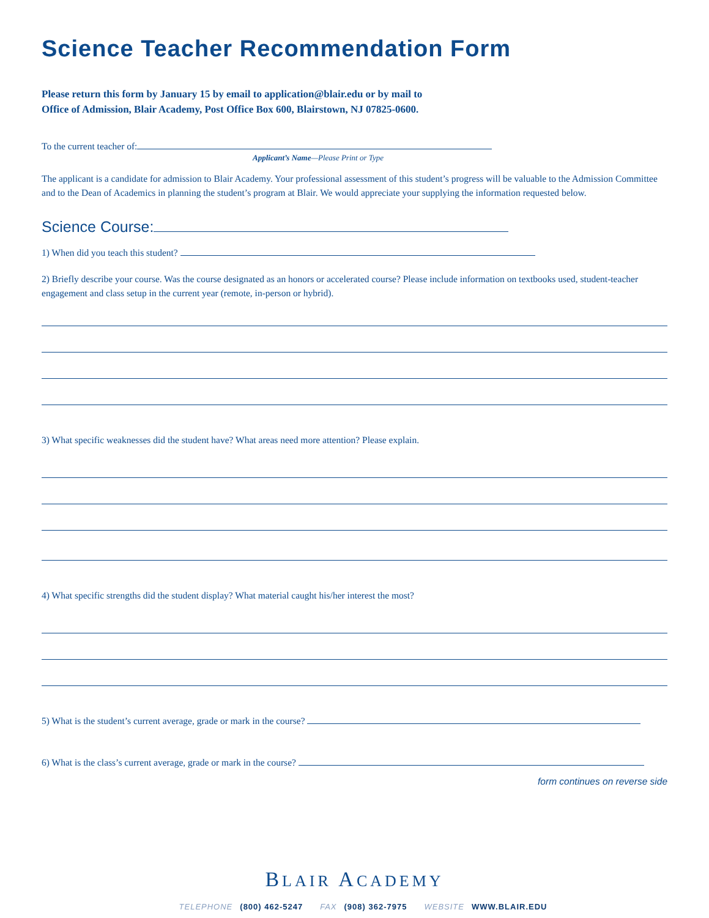Science Teacher Recommendation Form
Please return this form by January 15 by email to application@blair.edu or by mail to
Office of Admission, Blair Academy, Post Office Box 600, Blairstown, NJ 07825-0600.
To the current teacher of:
Applicant’s Name—Please Print or Type
The applicant is a candidate for admission to Blair Academy. Your professional assessment of this student’s progress will be valuable to the Admission Committee and to the Dean of Academics in planning the student’s program at Blair. We would appreciate your supplying the information requested below.
Science Course:
1) When did you teach this student?
2) Briefly describe your course. Was the course designated as an honors or accelerated course? Please include information on textbooks used, student-teacher engagement and class setup in the current year (remote, in-person or hybrid).
3) What specific weaknesses did the student have? What areas need more attention? Please explain.
4) What specific strengths did the student display? What material caught his/her interest the most?
5) What is the student’s current average, grade or mark in the course?
6) What is the class’s current average, grade or mark in the course?
form continues on reverse side
BLAIR ACADEMY
TELEPHONE (800) 462-5247 FAX (908) 362-7975 WEBSITE WWW.BLAIR.EDU